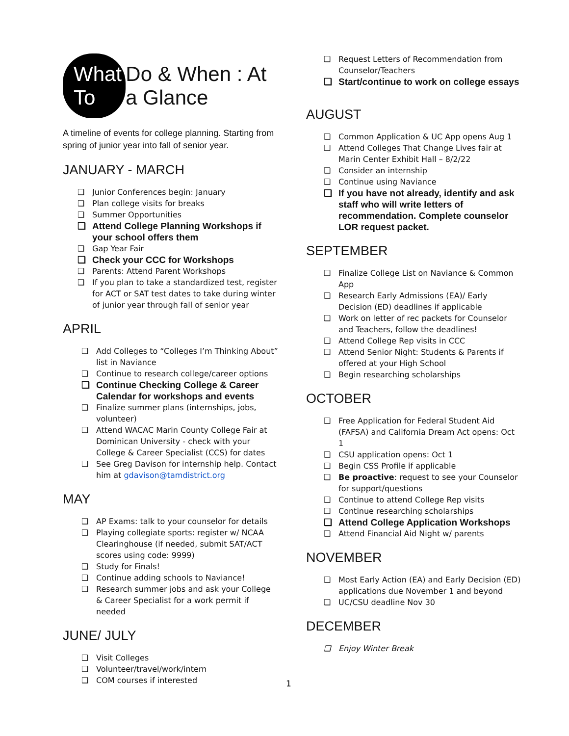What To Do & When : At a Glance
A timeline of events for college planning. Starting from spring of junior year into fall of senior year.
JANUARY - MARCH
❑ Junior Conferences begin: January
❑ Plan college visits for breaks
❑ Summer Opportunities
❑ Attend College Planning Workshops if your school offers them
❑ Gap Year Fair
❑ Check your CCC for Workshops
❑ Parents: Attend Parent Workshops
❑ If you plan to take a standardized test, register for ACT or SAT test dates to take during winter of junior year through fall of senior year
APRIL
❑ Add Colleges to “Colleges I’m Thinking About” list in Naviance
❑ Continue to research college/career options
❑ Continue Checking College & Career Calendar for workshops and events
❑ Finalize summer plans (internships, jobs, volunteer)
❑ Attend WACAC Marin County College Fair at Dominican University - check with your College & Career Specialist (CCS) for dates
❑ See Greg Davison for internship help. Contact him at gdavison@tamdistrict.org
MAY
❑ AP Exams: talk to your counselor for details
❑ Playing collegiate sports: register w/ NCAA Clearinghouse (if needed, submit SAT/ACT scores using code: 9999)
❑ Study for Finals!
❑ Continue adding schools to Naviance!
❑ Research summer jobs and ask your College & Career Specialist for a work permit if needed
JUNE/ JULY
❑ Visit Colleges
❑ Volunteer/travel/work/intern
❑ COM courses if interested
❑ Request Letters of Recommendation from Counselor/Teachers
❑ Start/continue to work on college essays
AUGUST
❑ Common Application & UC App opens Aug 1
❑ Attend Colleges That Change Lives fair at Marin Center Exhibit Hall – 8/2/22
❑ Consider an internship
❑ Continue using Naviance
❑ If you have not already, identify and ask staff who will write letters of recommendation. Complete counselor LOR request packet.
SEPTEMBER
❑ Finalize College List on Naviance & Common App
❑ Research Early Admissions (EA)/ Early Decision (ED) deadlines if applicable
❑ Work on letter of rec packets for Counselor and Teachers, follow the deadlines!
❑ Attend College Rep visits in CCC
❑ Attend Senior Night: Students & Parents if offered at your High School
❑ Begin researching scholarships
OCTOBER
❑ Free Application for Federal Student Aid (FAFSA) and California Dream Act opens: Oct 1
❑ CSU application opens: Oct 1
❑ Begin CSS Profile if applicable
❑ Be proactive: request to see your Counselor for support/questions
❑ Continue to attend College Rep visits
❑ Continue researching scholarships
❑ Attend College Application Workshops
❑ Attend Financial Aid Night w/ parents
NOVEMBER
❑ Most Early Action (EA) and Early Decision (ED) applications due November 1 and beyond
❑ UC/CSU deadline Nov 30
DECEMBER
❑ Enjoy Winter Break
1